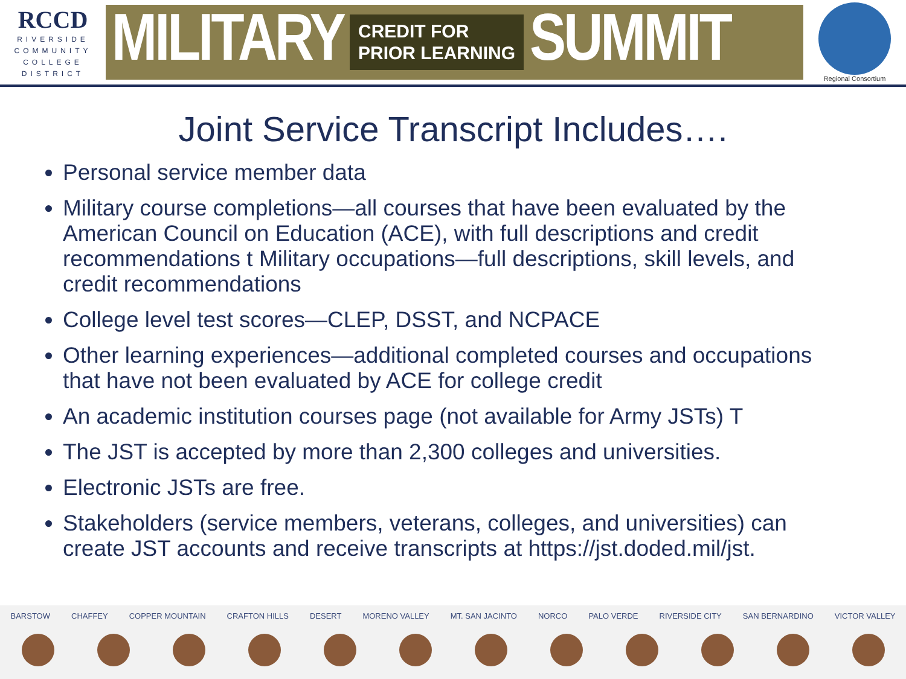RCCD
RIVERSIDE
COMMUNITY
COLLEGE
DISTRICT
MILITARY CREDIT FOR
PRIOR LEARNING SUMMIT
Regional Consortium
Joint Service Transcript Includes….
Personal service member data
Military course completions—all courses that have been evaluated by the American Council on Education (ACE), with full descriptions and credit recommendations t Military occupations—full descriptions, skill levels, and credit recommendations
College level test scores—CLEP, DSST, and NCPACE
Other learning experiences—additional completed courses and occupations that have not been evaluated by ACE for college credit
An academic institution courses page (not available for Army JSTs) T
The JST is accepted by more than 2,300 colleges and universities.
Electronic JSTs are free.
Stakeholders (service members, veterans, colleges, and universities) can create JST accounts and receive transcripts at https://jst.doded.mil/jst.
BARSTOW CHAFFEY COPPER MOUNTAIN CRAFTON HILLS DESERT MORENO VALLEY MT. SAN JACINTO NORCO PALO VERDE RIVERSIDE CITY SAN BERNARDINO VICTOR VALLEY